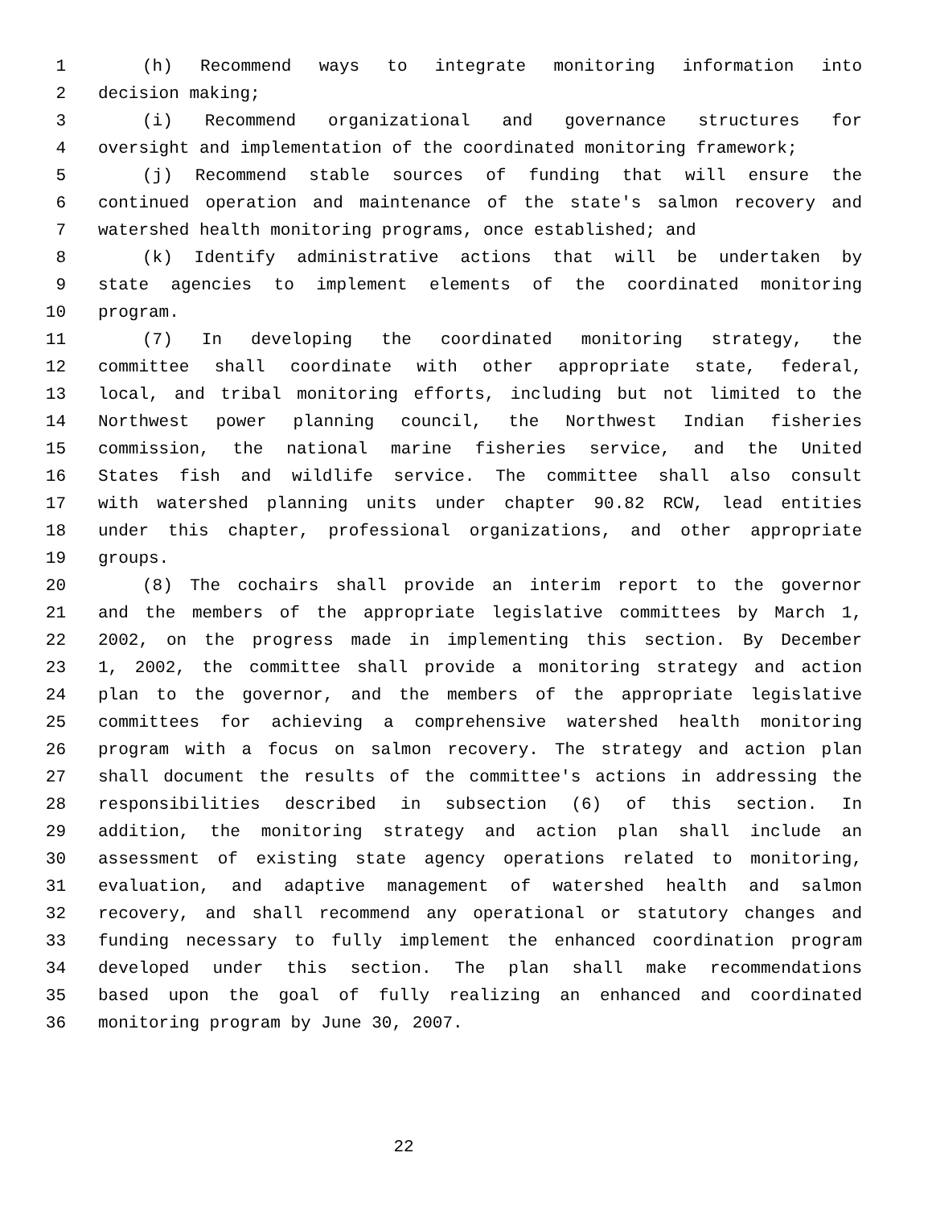1 (h) Recommend ways to integrate monitoring information into
2 decision making;
3 (i) Recommend organizational and governance structures for
4 oversight and implementation of the coordinated monitoring framework;
5 (j) Recommend stable sources of funding that will ensure the
6 continued operation and maintenance of the state's salmon recovery and
7 watershed health monitoring programs, once established; and
8 (k) Identify administrative actions that will be undertaken by
9 state agencies to implement elements of the coordinated monitoring
10 program.
11 (7) In developing the coordinated monitoring strategy, the
12 committee shall coordinate with other appropriate state, federal,
13 local, and tribal monitoring efforts, including but not limited to the
14 Northwest power planning council, the Northwest Indian fisheries
15 commission, the national marine fisheries service, and the United
16 States fish and wildlife service. The committee shall also consult
17 with watershed planning units under chapter 90.82 RCW, lead entities
18 under this chapter, professional organizations, and other appropriate
19 groups.
20 (8) The cochairs shall provide an interim report to the governor
21 and the members of the appropriate legislative committees by March 1,
22 2002, on the progress made in implementing this section. By December
23 1, 2002, the committee shall provide a monitoring strategy and action
24 plan to the governor, and the members of the appropriate legislative
25 committees for achieving a comprehensive watershed health monitoring
26 program with a focus on salmon recovery. The strategy and action plan
27 shall document the results of the committee's actions in addressing the
28 responsibilities described in subsection (6) of this section. In
29 addition, the monitoring strategy and action plan shall include an
30 assessment of existing state agency operations related to monitoring,
31 evaluation, and adaptive management of watershed health and salmon
32 recovery, and shall recommend any operational or statutory changes and
33 funding necessary to fully implement the enhanced coordination program
34 developed under this section. The plan shall make recommendations
35 based upon the goal of fully realizing an enhanced and coordinated
36 monitoring program by June 30, 2007.
22